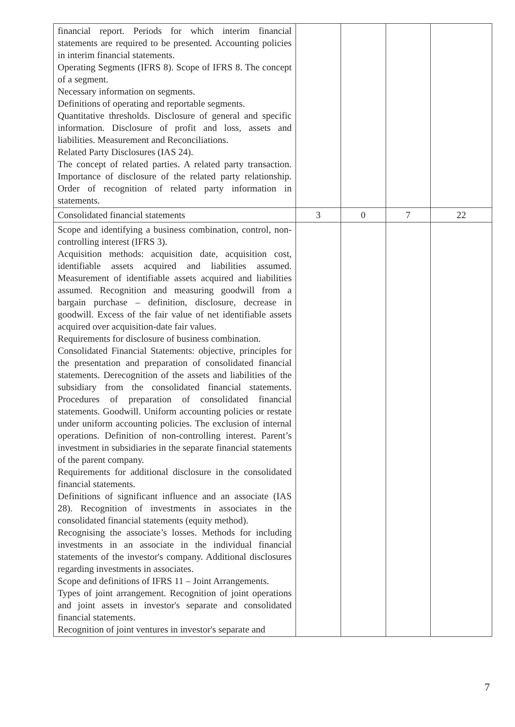| financial report. Periods for which interim financial statements are required to be presented. Accounting policies in interim financial statements. Operating Segments (IFRS 8). Scope of IFRS 8. The concept of a segment. Necessary information on segments. Definitions of operating and reportable segments. Quantitative thresholds. Disclosure of general and specific information. Disclosure of profit and loss, assets and liabilities. Measurement and Reconciliations. Related Party Disclosures (IAS 24). The concept of related parties. A related party transaction. Importance of disclosure of the related party relationship. Order of recognition of related party information in statements. | | | | |
| Consolidated financial statements | 3 | 0 | 7 | 22 |
| Scope and identifying a business combination, control, non-controlling interest (IFRS 3). Acquisition methods: acquisition date, acquisition cost, identifiable assets acquired and liabilities assumed. Measurement of identifiable assets acquired and liabilities assumed. Recognition and measuring goodwill from a bargain purchase – definition, disclosure, decrease in goodwill. Excess of the fair value of net identifiable assets acquired over acquisition-date fair values. Requirements for disclosure of business combination. Consolidated Financial Statements: objective, principles for the presentation and preparation of consolidated financial statements. Derecognition of the assets and liabilities of the subsidiary from the consolidated financial statements. Procedures of preparation of consolidated financial statements. Goodwill. Uniform accounting policies or restate under uniform accounting policies. The exclusion of internal operations. Definition of non-controlling interest. Parent’s investment in subsidiaries in the separate financial statements of the parent company. Requirements for additional disclosure in the consolidated financial statements. Definitions of significant influence and an associate (IAS 28). Recognition of investments in associates in the consolidated financial statements (equity method). Recognising the associate’s losses. Methods for including investments in an associate in the individual financial statements of the investor's company. Additional disclosures regarding investments in associates. Scope and definitions of IFRS 11 – Joint Arrangements. Types of joint arrangement. Recognition of joint operations and joint assets in investor's separate and consolidated financial statements. Recognition of joint ventures in investor's separate and | | | | |
7